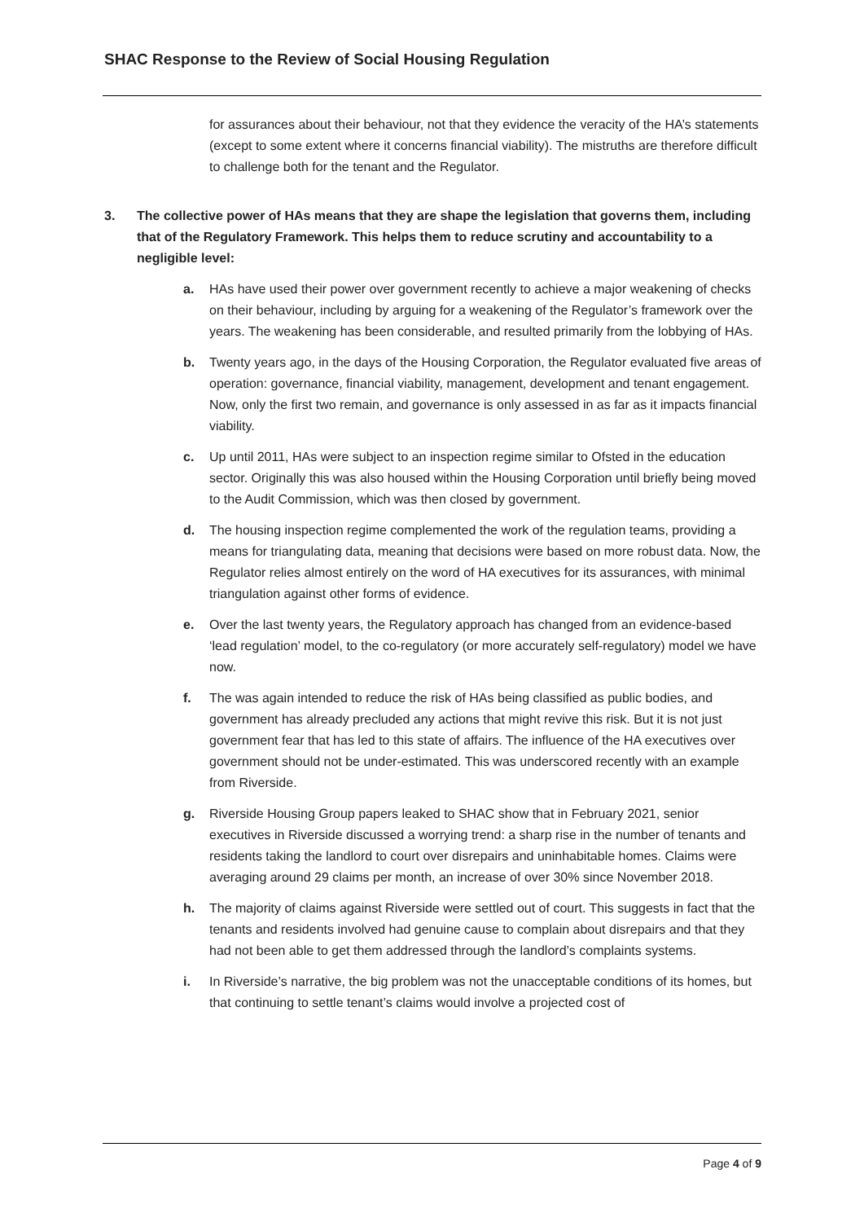SHAC Response to the Review of Social Housing Regulation
for assurances about their behaviour, not that they evidence the veracity of the HA’s statements (except to some extent where it concerns financial viability). The mistruths are therefore difficult to challenge both for the tenant and the Regulator.
3. The collective power of HAs means that they are shape the legislation that governs them, including that of the Regulatory Framework. This helps them to reduce scrutiny and accountability to a negligible level:
a. HAs have used their power over government recently to achieve a major weakening of checks on their behaviour, including by arguing for a weakening of the Regulator’s framework over the years. The weakening has been considerable, and resulted primarily from the lobbying of HAs.
b. Twenty years ago, in the days of the Housing Corporation, the Regulator evaluated five areas of operation: governance, financial viability, management, development and tenant engagement. Now, only the first two remain, and governance is only assessed in as far as it impacts financial viability.
c. Up until 2011, HAs were subject to an inspection regime similar to Ofsted in the education sector. Originally this was also housed within the Housing Corporation until briefly being moved to the Audit Commission, which was then closed by government.
d. The housing inspection regime complemented the work of the regulation teams, providing a means for triangulating data, meaning that decisions were based on more robust data. Now, the Regulator relies almost entirely on the word of HA executives for its assurances, with minimal triangulation against other forms of evidence.
e. Over the last twenty years, the Regulatory approach has changed from an evidence-based ‘lead regulation’ model, to the co-regulatory (or more accurately self-regulatory) model we have now.
f. The was again intended to reduce the risk of HAs being classified as public bodies, and government has already precluded any actions that might revive this risk. But it is not just government fear that has led to this state of affairs. The influence of the HA executives over government should not be under-estimated. This was underscored recently with an example from Riverside.
g. Riverside Housing Group papers leaked to SHAC show that in February 2021, senior executives in Riverside discussed a worrying trend: a sharp rise in the number of tenants and residents taking the landlord to court over disrepairs and uninhabitable homes. Claims were averaging around 29 claims per month, an increase of over 30% since November 2018.
h. The majority of claims against Riverside were settled out of court. This suggests in fact that the tenants and residents involved had genuine cause to complain about disrepairs and that they had not been able to get them addressed through the landlord’s complaints systems.
i. In Riverside’s narrative, the big problem was not the unacceptable conditions of its homes, but that continuing to settle tenant’s claims would involve a projected cost of
Page 4 of 9